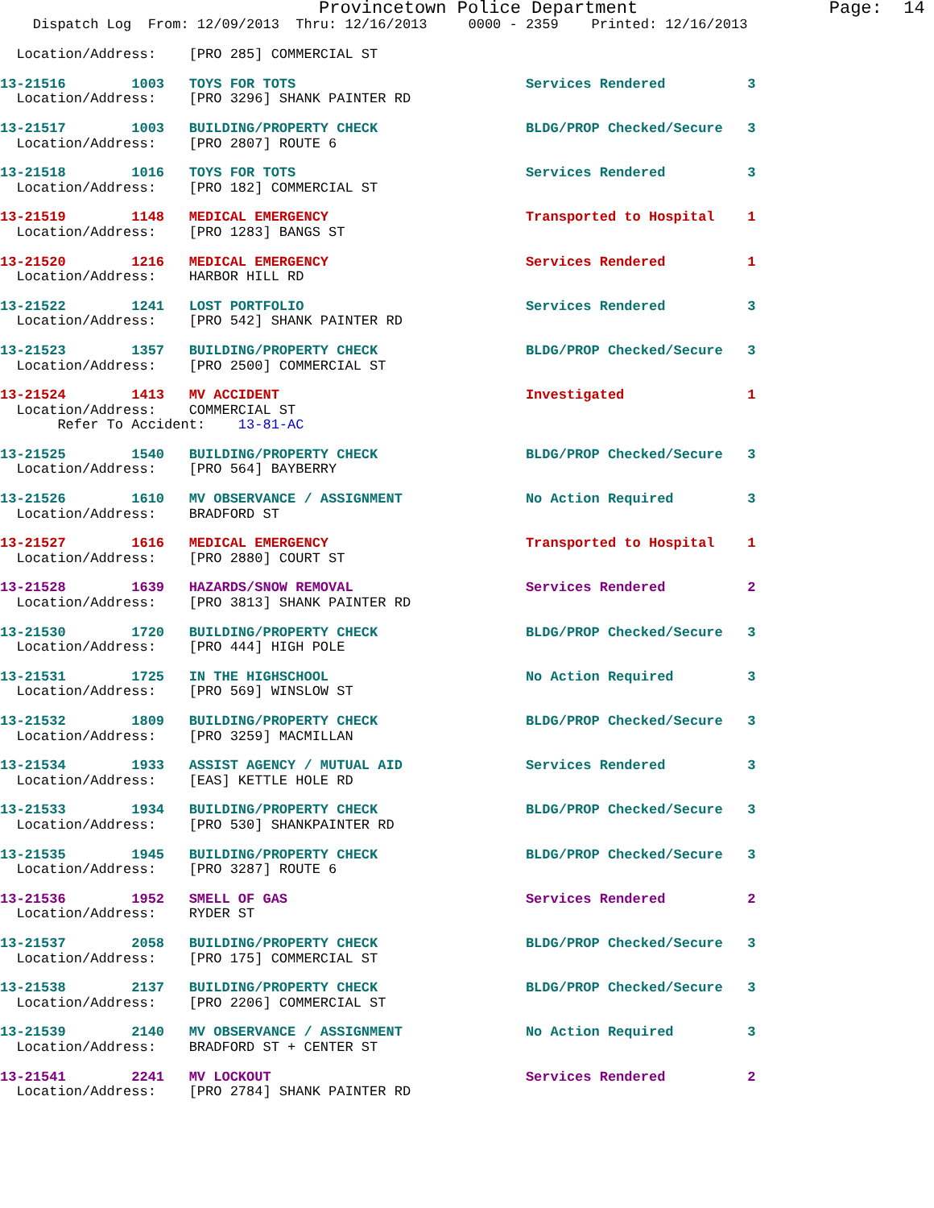Provincetown Police Department                  Page:  14
    Dispatch Log  From: 12/09/2013  Thru: 12/16/2013     0000 - 2359    Printed: 12/16/2013

  Location/Address:    [PRO 285] COMMERCIAL ST
13-21516        1003   TOYS FOR TOTS                            Services Rendered          3
  Location/Address:    [PRO 3296] SHANK PAINTER RD
13-21517        1003   BUILDING/PROPERTY CHECK                  BLDG/PROP Checked/Secure   3
  Location/Address:    [PRO 2807] ROUTE 6
13-21518        1016   TOYS FOR TOTS                            Services Rendered          3
  Location/Address:    [PRO 182] COMMERCIAL ST
13-21519        1148   MEDICAL EMERGENCY                        Transported to Hospital    1
  Location/Address:    [PRO 1283] BANGS ST
13-21520        1216   MEDICAL EMERGENCY                        Services Rendered          1
  Location/Address:    HARBOR HILL RD
13-21522        1241   LOST PORTFOLIO                           Services Rendered          3
  Location/Address:    [PRO 542] SHANK PAINTER RD
13-21523        1357   BUILDING/PROPERTY CHECK                  BLDG/PROP Checked/Secure   3
  Location/Address:    [PRO 2500] COMMERCIAL ST
13-21524        1413   MV ACCIDENT                              Investigated               1
  Location/Address:    COMMERCIAL ST
       Refer To Accident:    13-81-AC
13-21525        1540   BUILDING/PROPERTY CHECK                  BLDG/PROP Checked/Secure   3
  Location/Address:    [PRO 564] BAYBERRY
13-21526        1610   MV OBSERVANCE / ASSIGNMENT               No Action Required         3
  Location/Address:    BRADFORD ST
13-21527        1616   MEDICAL EMERGENCY                        Transported to Hospital    1
  Location/Address:    [PRO 2880] COURT ST
13-21528        1639   HAZARDS/SNOW REMOVAL                     Services Rendered          2
  Location/Address:    [PRO 3813] SHANK PAINTER RD
13-21530        1720   BUILDING/PROPERTY CHECK                  BLDG/PROP Checked/Secure   3
  Location/Address:    [PRO 444] HIGH POLE
13-21531        1725   IN THE HIGHSCHOOL                        No Action Required         3
  Location/Address:    [PRO 569] WINSLOW ST
13-21532        1809   BUILDING/PROPERTY CHECK                  BLDG/PROP Checked/Secure   3
  Location/Address:    [PRO 3259] MACMILLAN
13-21534        1933   ASSIST AGENCY / MUTUAL AID               Services Rendered          3
  Location/Address:    [EAS] KETTLE HOLE RD
13-21533        1934   BUILDING/PROPERTY CHECK                  BLDG/PROP Checked/Secure   3
  Location/Address:    [PRO 530] SHANKPAINTER RD
13-21535        1945   BUILDING/PROPERTY CHECK                  BLDG/PROP Checked/Secure   3
  Location/Address:    [PRO 3287] ROUTE 6
13-21536        1952   SMELL OF GAS                             Services Rendered          2
  Location/Address:    RYDER ST
13-21537        2058   BUILDING/PROPERTY CHECK                  BLDG/PROP Checked/Secure   3
  Location/Address:    [PRO 175] COMMERCIAL ST
13-21538        2137   BUILDING/PROPERTY CHECK                  BLDG/PROP Checked/Secure   3
  Location/Address:    [PRO 2206] COMMERCIAL ST
13-21539        2140   MV OBSERVANCE / ASSIGNMENT               No Action Required         3
  Location/Address:    BRADFORD ST + CENTER ST
13-21541        2241   MV LOCKOUT                               Services Rendered          2
  Location/Address:    [PRO 2784] SHANK PAINTER RD